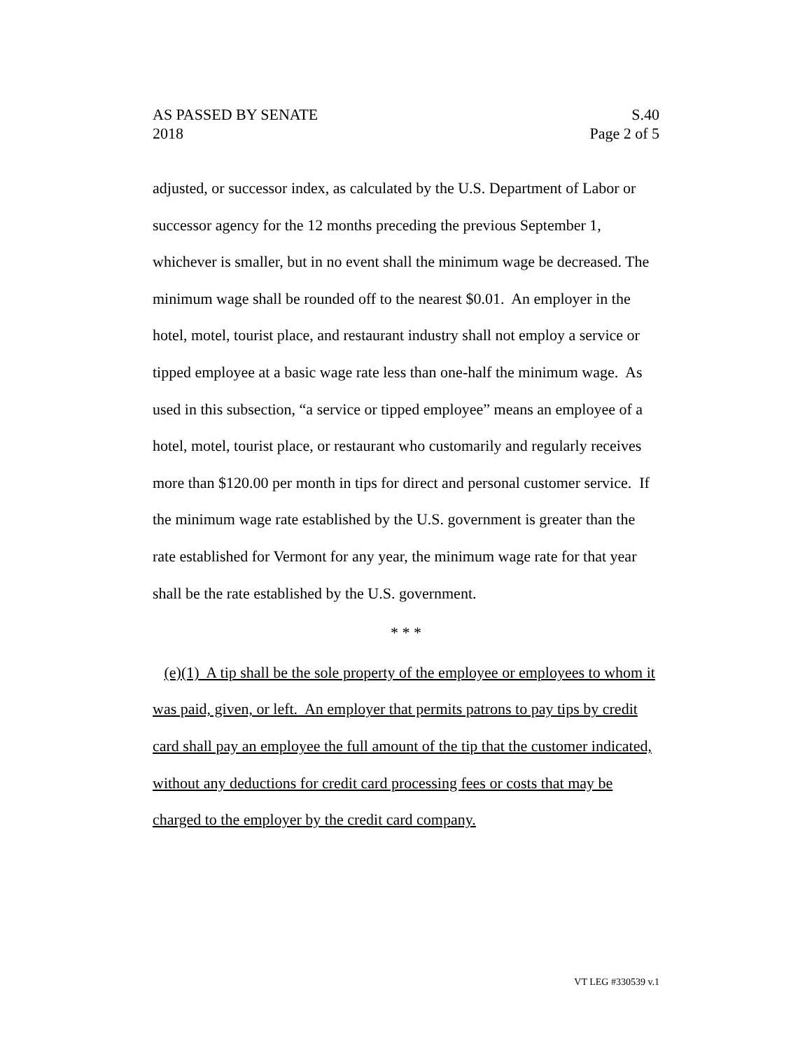AS PASSED BY SENATE S.40
2018 Page 2 of 5
adjusted, or successor index, as calculated by the U.S. Department of Labor or successor agency for the 12 months preceding the previous September 1, whichever is smaller, but in no event shall the minimum wage be decreased. The minimum wage shall be rounded off to the nearest $0.01. An employer in the hotel, motel, tourist place, and restaurant industry shall not employ a service or tipped employee at a basic wage rate less than one-half the minimum wage. As used in this subsection, “a service or tipped employee” means an employee of a hotel, motel, tourist place, or restaurant who customarily and regularly receives more than $120.00 per month in tips for direct and personal customer service. If the minimum wage rate established by the U.S. government is greater than the rate established for Vermont for any year, the minimum wage rate for that year shall be the rate established by the U.S. government.
* * *
(e)(1) A tip shall be the sole property of the employee or employees to whom it was paid, given, or left. An employer that permits patrons to pay tips by credit card shall pay an employee the full amount of the tip that the customer indicated, without any deductions for credit card processing fees or costs that may be charged to the employer by the credit card company.
VT LEG #330539 v.1